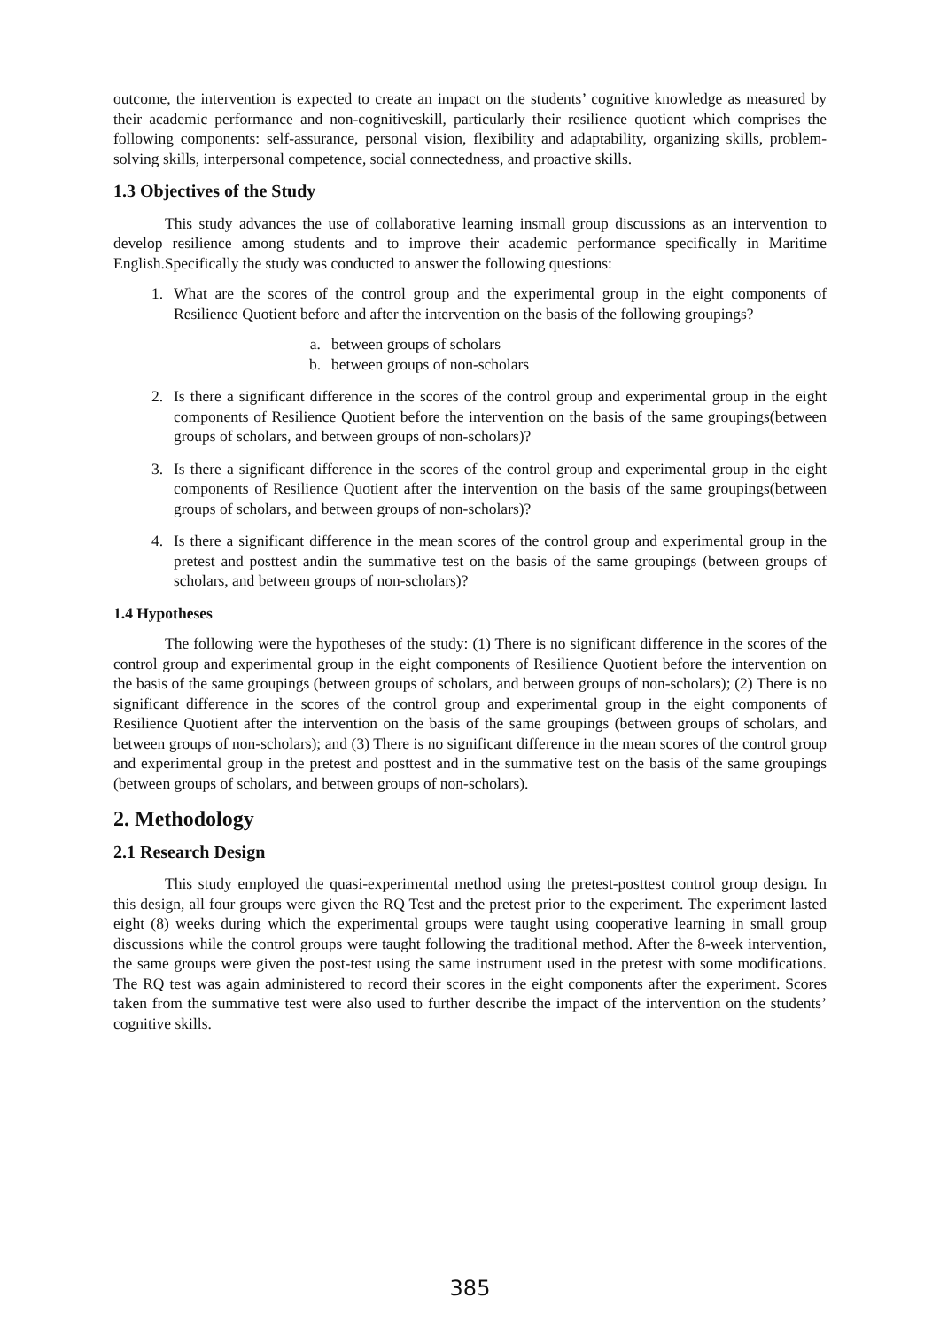outcome, the intervention is expected to create an impact on the students’ cognitive knowledge as measured by their academic performance and non-cognitiveskill, particularly their resilience quotient which comprises the following components: self-assurance, personal vision, flexibility and adaptability, organizing skills, problem-solving skills, interpersonal competence, social connectedness, and proactive skills.
1.3 Objectives of the Study
This study advances the use of collaborative learning insmall group discussions as an intervention to develop resilience among students and to improve their academic performance specifically in Maritime English.Specifically the study was conducted to answer the following questions:
1. What are the scores of the control group and the experimental group in the eight components of Resilience Quotient before and after the intervention on the basis of the following groupings?
a. between groups of scholars
b. between groups of non-scholars
2. Is there a significant difference in the scores of the control group and experimental group in the eight components of Resilience Quotient before the intervention on the basis of the same groupings(between groups of scholars, and between groups of non-scholars)?
3. Is there a significant difference in the scores of the control group and experimental group in the eight components of Resilience Quotient after the intervention on the basis of the same groupings(between groups of scholars, and between groups of non-scholars)?
4. Is there a significant difference in the mean scores of the control group and experimental group in the pretest and posttest andin the summative test on the basis of the same groupings (between groups of scholars, and between groups of non-scholars)?
1.4 Hypotheses
The following were the hypotheses of the study: (1) There is no significant difference in the scores of the control group and experimental group in the eight components of Resilience Quotient before the intervention on the basis of the same groupings (between groups of scholars, and between groups of non-scholars); (2) There is no significant difference in the scores of the control group and experimental group in the eight components of Resilience Quotient after the intervention on the basis of the same groupings (between groups of scholars, and between groups of non-scholars); and (3) There is no significant difference in the mean scores of the control group and experimental group in the pretest and posttest and in the summative test on the basis of the same groupings (between groups of scholars, and between groups of non-scholars).
2. Methodology
2.1 Research Design
This study employed the quasi-experimental method using the pretest-posttest control group design. In this design, all four groups were given the RQ Test and the pretest prior to the experiment. The experiment lasted eight (8) weeks during which the experimental groups were taught using cooperative learning in small group discussions while the control groups were taught following the traditional method. After the 8-week intervention, the same groups were given the post-test using the same instrument used in the pretest with some modifications. The RQ test was again administered to record their scores in the eight components after the experiment. Scores taken from the summative test were also used to further describe the impact of the intervention on the students’ cognitive skills.
385